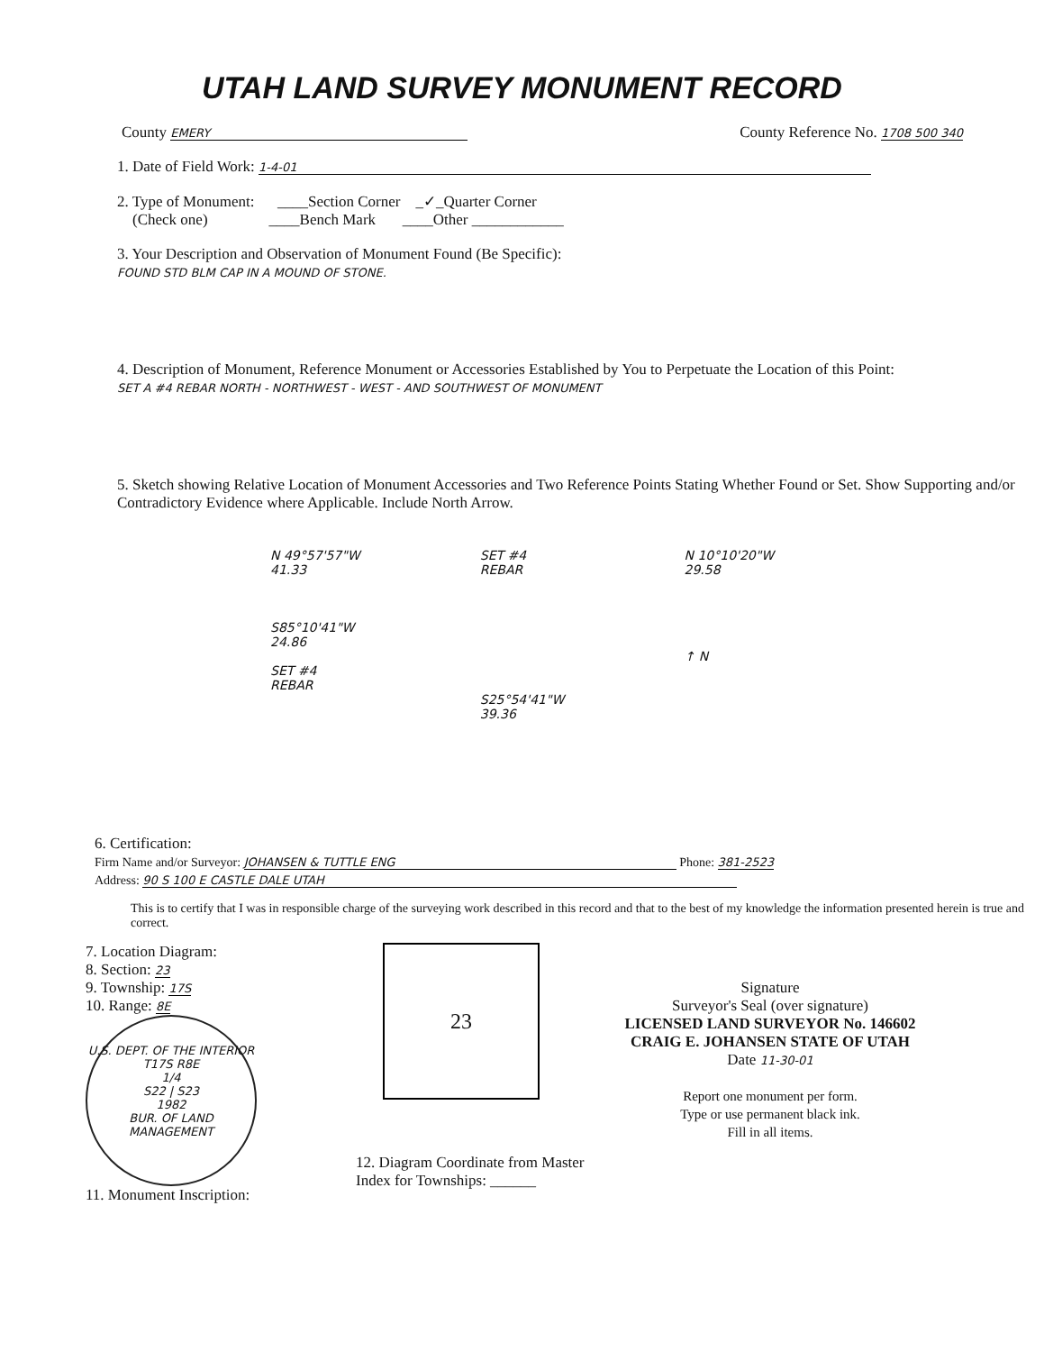UTAH LAND SURVEY MONUMENT RECORD
County EMERY
County Reference No. 1708 500 340
1. Date of Field Work: 1-4-01
2. Type of Monument: ____Section Corner _✓_Quarter Corner
(Check one) ____Bench Mark ____Other ____________
3. Your Description and Observation of Monument Found (Be Specific):
FOUND STD BLM CAP IN A MOUND OF STONE.
4. Description of Monument, Reference Monument or Accessories Established by You to Perpetuate the Location of this Point:
SET A #4 REBAR NORTH - NORTHWEST - WEST - AND SOUTHWEST OF MONUMENT
5. Sketch showing Relative Location of Monument Accessories and Two Reference Points Stating Whether Found or Set. Show Supporting and/or Contradictory Evidence where Applicable. Include North Arrow.
N 49°57'57"W
41.33
S85°10'41"W
24.86
SET #4
REBAR
SET #4
REBAR
S25°54'41"W
39.36
N 10°10'20"W
29.58
↑ N
6. Certification:
Firm Name and/or Surveyor: JOHANSEN & TUTTLE ENG Phone: 381-2523
Address: 90 S 100 E CASTLE DALE UTAH
This is to certify that I was in responsible charge of the surveying work described in this record and that to the best of my knowledge the information presented herein is true and correct.
7. Location Diagram:
8. Section: 23
9. Township: 17S
10. Range: 8E
U.S. DEPT. OF THE INTERIOR
T17S R8E
1/4
S22 | S23
1982
BUR. OF LAND MANAGEMENT
11. Monument Inscription:
23
12. Diagram Coordinate from Master Index for Townships: ______
Signature
Surveyor's Seal (over signature)
LICENSED LAND SURVEYOR No. 146602 CRAIG E. JOHANSEN STATE OF UTAH
Date 11-30-01
Report one monument per form.
Type or use permanent black ink.
Fill in all items.